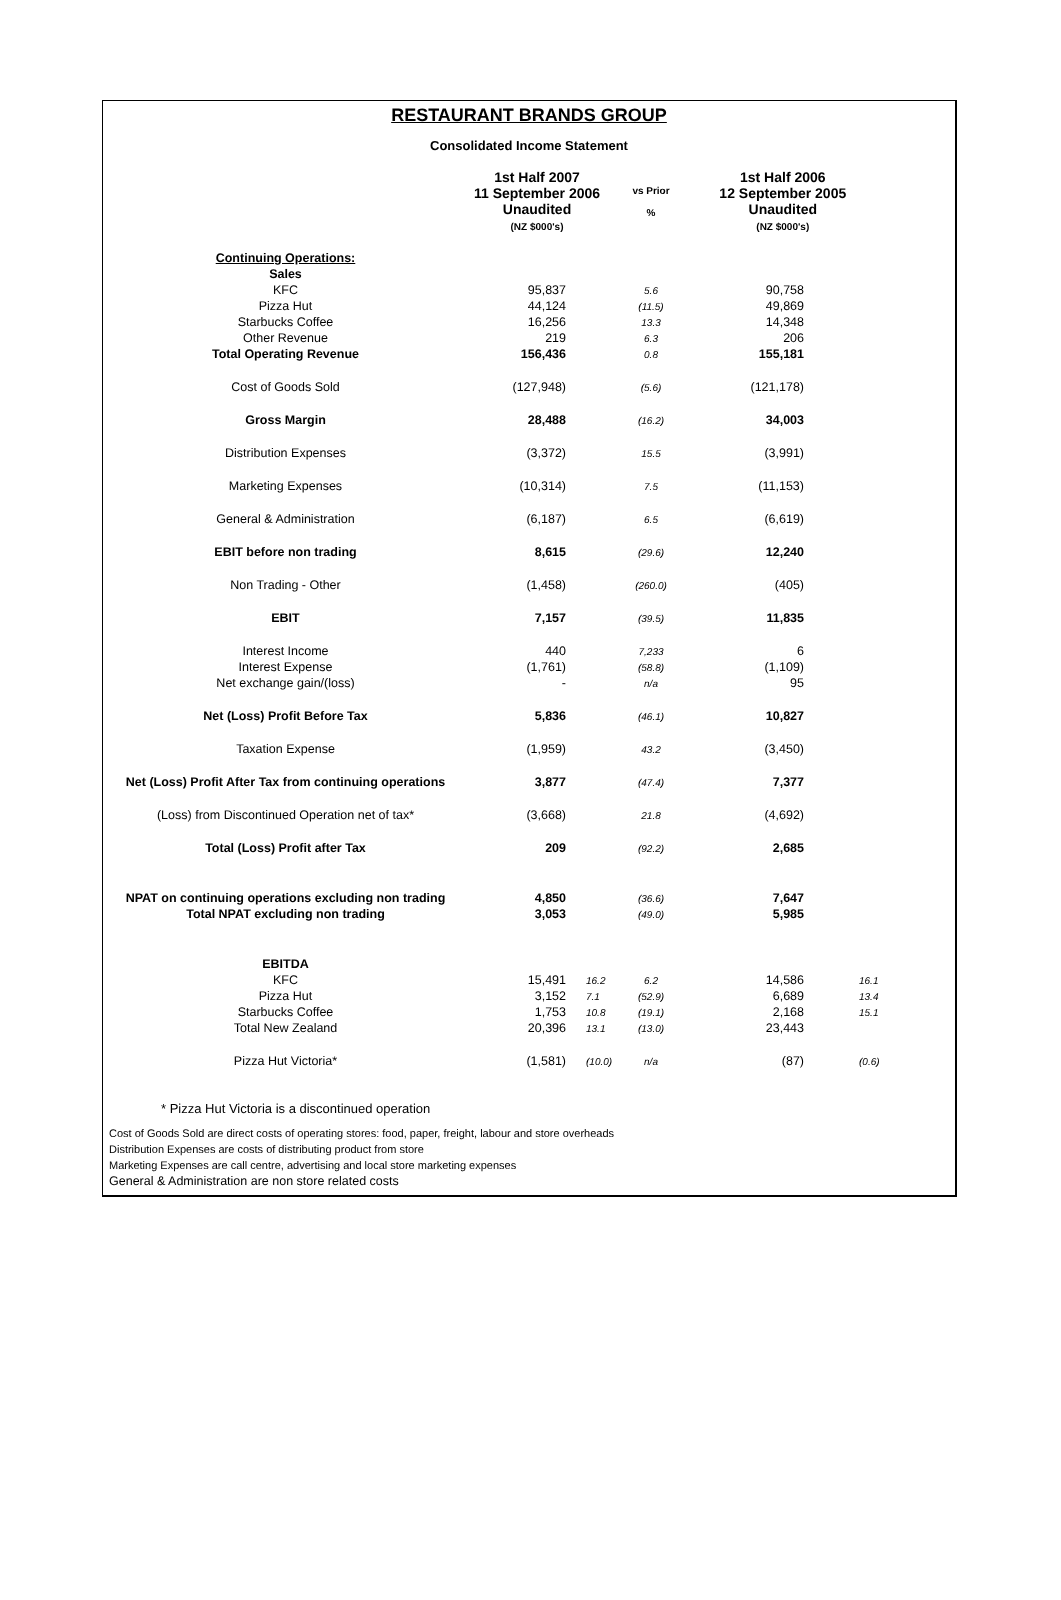RESTAURANT BRANDS GROUP
Consolidated Income Statement
| | 1st Half 2007 11 September 2006 Unaudited (NZ $000's) | | vs Prior % | 1st Half 2006 12 September 2005 Unaudited (NZ $000's) | |
| --- | --- | --- | --- | --- | --- |
| Continuing Operations: | | | | | |
| Sales | | | | | |
| KFC | 95,837 | | 5.6 | 90,758 | |
| Pizza Hut | 44,124 | | (11.5) | 49,869 | |
| Starbucks Coffee | 16,256 | | 13.3 | 14,348 | |
| Other Revenue | 219 | | 6.3 | 206 | |
| Total Operating Revenue | 156,436 | | 0.8 | 155,181 | |
| Cost of Goods Sold | (127,948) | | (5.6) | (121,178) | |
| Gross Margin | 28,488 | | (16.2) | 34,003 | |
| Distribution Expenses | (3,372) | | 15.5 | (3,991) | |
| Marketing Expenses | (10,314) | | 7.5 | (11,153) | |
| General & Administration | (6,187) | | 6.5 | (6,619) | |
| EBIT before non trading | 8,615 | | (29.6) | 12,240 | |
| Non Trading - Other | (1,458) | | (260.0) | (405) | |
| EBIT | 7,157 | | (39.5) | 11,835 | |
| Interest Income | 440 | | 7,233 | 6 | |
| Interest Expense | (1,761) | | (58.8) | (1,109) | |
| Net exchange gain/(loss) | - | | n/a | 95 | |
| Net (Loss) Profit Before Tax | 5,836 | | (46.1) | 10,827 | |
| Taxation Expense | (1,959) | | 43.2 | (3,450) | |
| Net (Loss) Profit After Tax from continuing operations | 3,877 | | (47.4) | 7,377 | |
| (Loss) from Discontinued Operation net of tax* | (3,668) | | 21.8 | (4,692) | |
| Total (Loss) Profit after Tax | 209 | | (92.2) | 2,685 | |
| NPAT on continuing operations excluding non trading | 4,850 | | (36.6) | 7,647 | |
| Total NPAT excluding non trading | 3,053 | | (49.0) | 5,985 | |
| EBITDA | | | | | |
| KFC | 15,491 | 16.2 | 6.2 | 14,586 | 16.1 |
| Pizza Hut | 3,152 | 7.1 | (52.9) | 6,689 | 13.4 |
| Starbucks Coffee | 1,753 | 10.8 | (19.1) | 2,168 | 15.1 |
| Total New Zealand | 20,396 | 13.1 | (13.0) | 23,443 | |
| Pizza Hut Victoria* | (1,581) | (10.0) | n/a | (87) | (0.6) |
* Pizza Hut Victoria is a discontinued operation
Cost of Goods Sold are direct costs of operating stores: food, paper, freight, labour and store overheads
Distribution Expenses are costs of distributing product from store
Marketing Expenses are call centre, advertising and local store marketing expenses
General & Administration are non store related costs